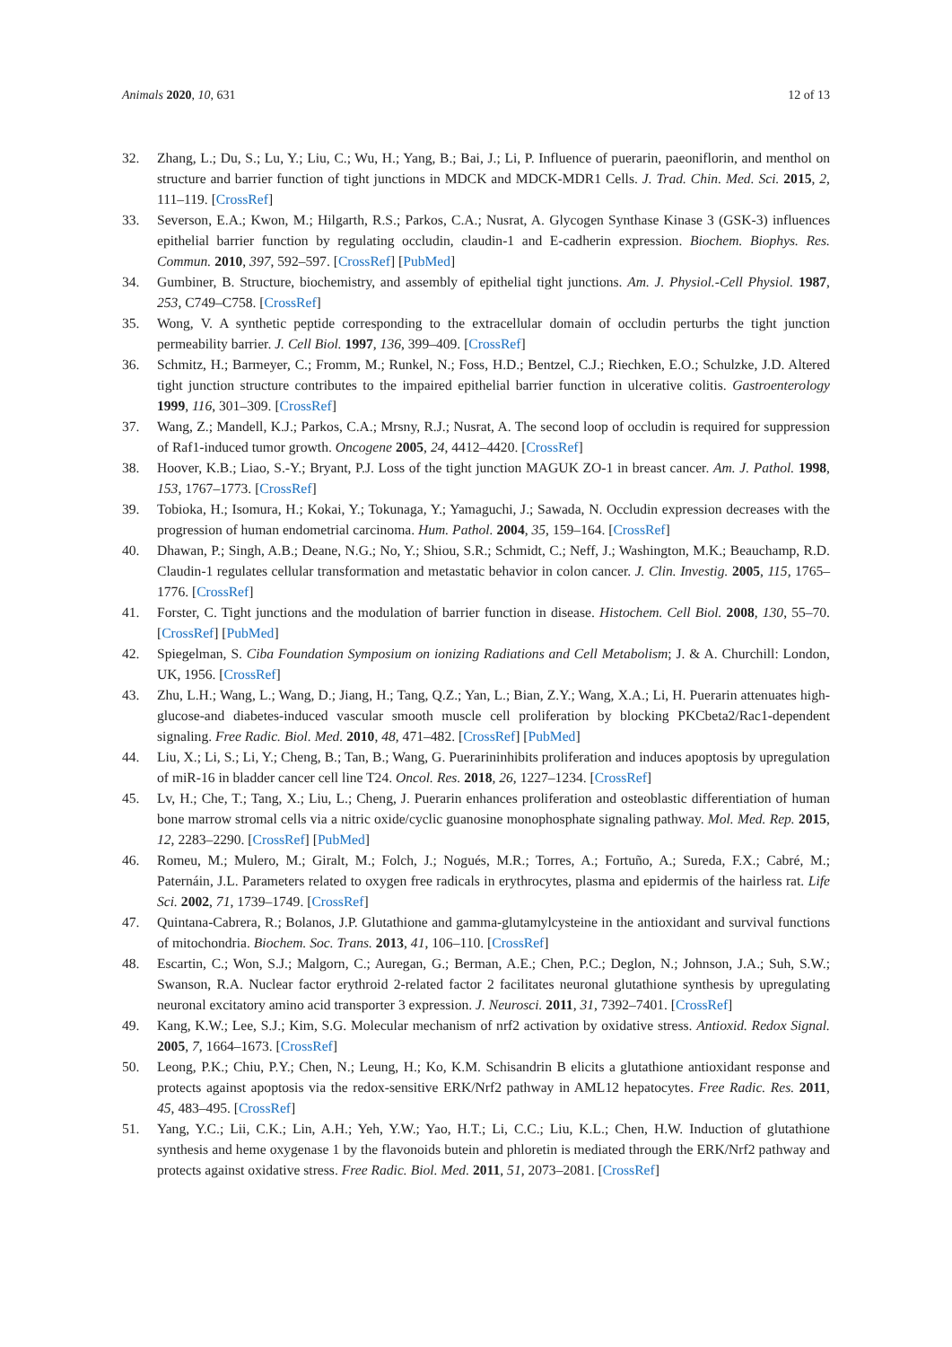Animals 2020, 10, 631 12 of 13
32. Zhang, L.; Du, S.; Lu, Y.; Liu, C.; Wu, H.; Yang, B.; Bai, J.; Li, P. Influence of puerarin, paeoniflorin, and menthol on structure and barrier function of tight junctions in MDCK and MDCK-MDR1 Cells. J. Trad. Chin. Med. Sci. 2015, 2, 111–119. [CrossRef]
33. Severson, E.A.; Kwon, M.; Hilgarth, R.S.; Parkos, C.A.; Nusrat, A. Glycogen Synthase Kinase 3 (GSK-3) influences epithelial barrier function by regulating occludin, claudin-1 and E-cadherin expression. Biochem. Biophys. Res. Commun. 2010, 397, 592–597. [CrossRef] [PubMed]
34. Gumbiner, B. Structure, biochemistry, and assembly of epithelial tight junctions. Am. J. Physiol.-Cell Physiol. 1987, 253, C749–C758. [CrossRef]
35. Wong, V. A synthetic peptide corresponding to the extracellular domain of occludin perturbs the tight junction permeability barrier. J. Cell Biol. 1997, 136, 399–409. [CrossRef]
36. Schmitz, H.; Barmeyer, C.; Fromm, M.; Runkel, N.; Foss, H.D.; Bentzel, C.J.; Riechken, E.O.; Schulzke, J.D. Altered tight junction structure contributes to the impaired epithelial barrier function in ulcerative colitis. Gastroenterology 1999, 116, 301–309. [CrossRef]
37. Wang, Z.; Mandell, K.J.; Parkos, C.A.; Mrsny, R.J.; Nusrat, A. The second loop of occludin is required for suppression of Raf1-induced tumor growth. Oncogene 2005, 24, 4412–4420. [CrossRef]
38. Hoover, K.B.; Liao, S.-Y.; Bryant, P.J. Loss of the tight junction MAGUK ZO-1 in breast cancer. Am. J. Pathol. 1998, 153, 1767–1773. [CrossRef]
39. Tobioka, H.; Isomura, H.; Kokai, Y.; Tokunaga, Y.; Yamaguchi, J.; Sawada, N. Occludin expression decreases with the progression of human endometrial carcinoma. Hum. Pathol. 2004, 35, 159–164. [CrossRef]
40. Dhawan, P.; Singh, A.B.; Deane, N.G.; No, Y.; Shiou, S.R.; Schmidt, C.; Neff, J.; Washington, M.K.; Beauchamp, R.D. Claudin-1 regulates cellular transformation and metastatic behavior in colon cancer. J. Clin. Investig. 2005, 115, 1765–1776. [CrossRef]
41. Forster, C. Tight junctions and the modulation of barrier function in disease. Histochem. Cell Biol. 2008, 130, 55–70. [CrossRef] [PubMed]
42. Spiegelman, S. Ciba Foundation Symposium on ionizing Radiations and Cell Metabolism; J. & A. Churchill: London, UK, 1956. [CrossRef]
43. Zhu, L.H.; Wang, L.; Wang, D.; Jiang, H.; Tang, Q.Z.; Yan, L.; Bian, Z.Y.; Wang, X.A.; Li, H. Puerarin attenuates high-glucose-and diabetes-induced vascular smooth muscle cell proliferation by blocking PKCbeta2/Rac1-dependent signaling. Free Radic. Biol. Med. 2010, 48, 471–482. [CrossRef] [PubMed]
44. Liu, X.; Li, S.; Li, Y.; Cheng, B.; Tan, B.; Wang, G. Puerarininhibits proliferation and induces apoptosis by upregulation of miR-16 in bladder cancer cell line T24. Oncol. Res. 2018, 26, 1227–1234. [CrossRef]
45. Lv, H.; Che, T.; Tang, X.; Liu, L.; Cheng, J. Puerarin enhances proliferation and osteoblastic differentiation of human bone marrow stromal cells via a nitric oxide/cyclic guanosine monophosphate signaling pathway. Mol. Med. Rep. 2015, 12, 2283–2290. [CrossRef] [PubMed]
46. Romeu, M.; Mulero, M.; Giralt, M.; Folch, J.; Nogués, M.R.; Torres, A.; Fortuño, A.; Sureda, F.X.; Cabré, M.; Paternáin, J.L. Parameters related to oxygen free radicals in erythrocytes, plasma and epidermis of the hairless rat. Life Sci. 2002, 71, 1739–1749. [CrossRef]
47. Quintana-Cabrera, R.; Bolanos, J.P. Glutathione and gamma-glutamylcysteine in the antioxidant and survival functions of mitochondria. Biochem. Soc. Trans. 2013, 41, 106–110. [CrossRef]
48. Escartin, C.; Won, S.J.; Malgorn, C.; Auregan, G.; Berman, A.E.; Chen, P.C.; Deglon, N.; Johnson, J.A.; Suh, S.W.; Swanson, R.A. Nuclear factor erythroid 2-related factor 2 facilitates neuronal glutathione synthesis by upregulating neuronal excitatory amino acid transporter 3 expression. J. Neurosci. 2011, 31, 7392–7401. [CrossRef]
49. Kang, K.W.; Lee, S.J.; Kim, S.G. Molecular mechanism of nrf2 activation by oxidative stress. Antioxid. Redox Signal. 2005, 7, 1664–1673. [CrossRef]
50. Leong, P.K.; Chiu, P.Y.; Chen, N.; Leung, H.; Ko, K.M. Schisandrin B elicits a glutathione antioxidant response and protects against apoptosis via the redox-sensitive ERK/Nrf2 pathway in AML12 hepatocytes. Free Radic. Res. 2011, 45, 483–495. [CrossRef]
51. Yang, Y.C.; Lii, C.K.; Lin, A.H.; Yeh, Y.W.; Yao, H.T.; Li, C.C.; Liu, K.L.; Chen, H.W. Induction of glutathione synthesis and heme oxygenase 1 by the flavonoids butein and phloretin is mediated through the ERK/Nrf2 pathway and protects against oxidative stress. Free Radic. Biol. Med. 2011, 51, 2073–2081. [CrossRef]